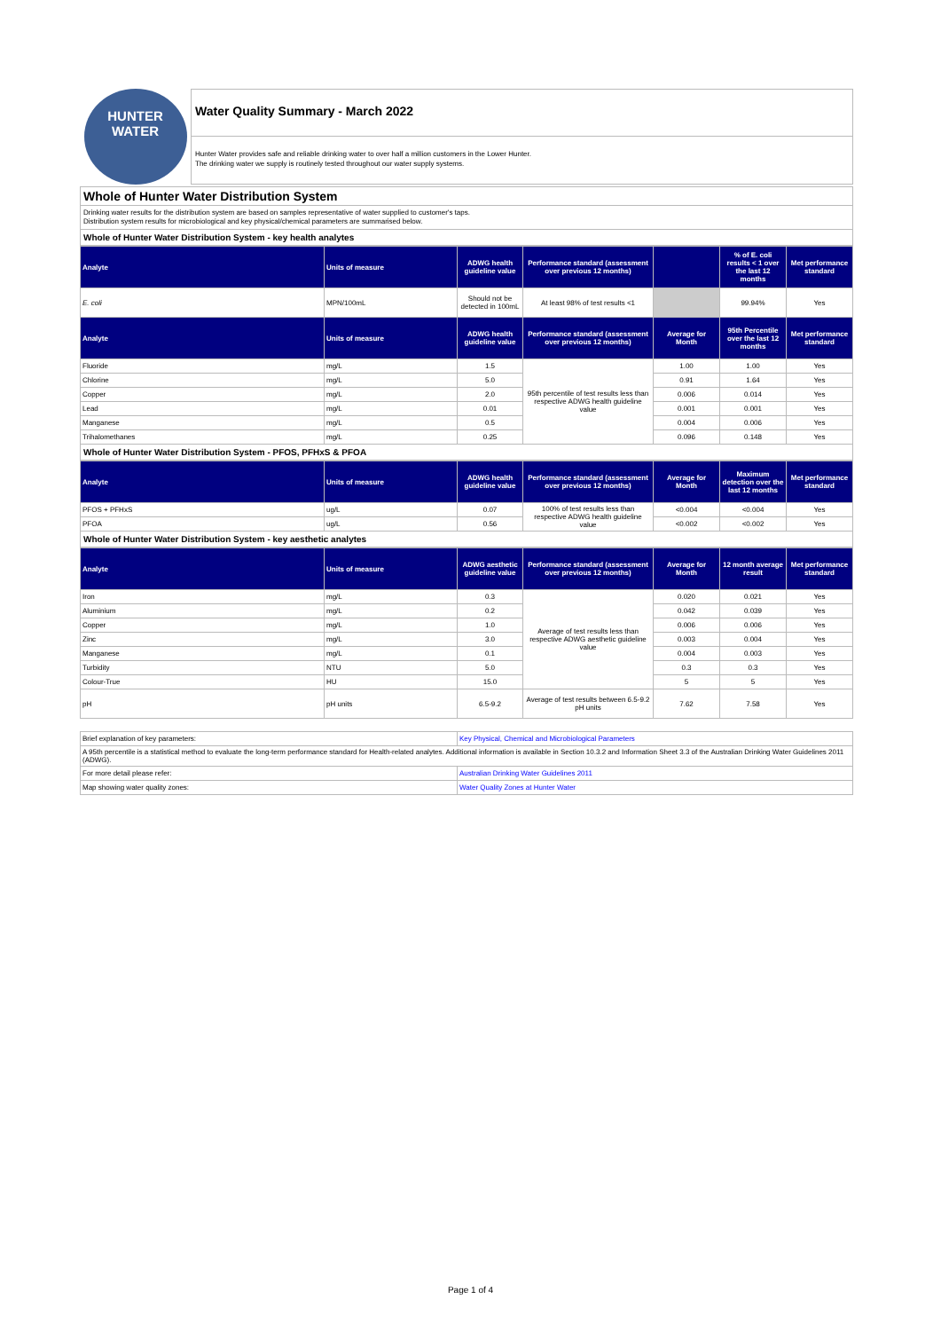HUNTER
WATER
Water Quality Summary - March 2022
Hunter Water provides safe and reliable drinking water to over half a million customers in the Lower Hunter.
The drinking water we supply is routinely tested throughout our water supply systems.
Whole of Hunter Water Distribution System
Drinking water results for the distribution system are based on samples representative of water supplied to customer's taps.
Distribution system results for microbiological and key physical/chemical parameters are summarised below.
Whole of Hunter Water Distribution System - key health analytes
| Analyte | Units of measure | ADWG health guideline value | Performance standard (assessment over previous 12 months) | | % of E. coli results < 1 over the last 12 months | Met performance standard |
| --- | --- | --- | --- | --- | --- | --- |
| E. coli | MPN/100mL | Should not be detected in 100mL | At least 98% of test results <1 | | 99.94% | Yes |
| Analyte | Units of measure | ADWG health guideline value | Performance standard (assessment over previous 12 months) | Average for Month | 95th Percentile over the last 12 months | Met performance standard |
| Fluoride | mg/L | 1.5 | 95th percentile of test results less than respective ADWG health guideline value | 1.00 | 1.00 | Yes |
| Chlorine | mg/L | 5.0 | | 0.91 | 1.64 | Yes |
| Copper | mg/L | 2.0 | | 0.006 | 0.014 | Yes |
| Lead | mg/L | 0.01 | | 0.001 | 0.001 | Yes |
| Manganese | mg/L | 0.5 | | 0.004 | 0.006 | Yes |
| Trihalomethanes | mg/L | 0.25 | | 0.096 | 0.148 | Yes |
Whole of Hunter Water Distribution System - PFOS, PFHxS & PFOA
| Analyte | Units of measure | ADWG health guideline value | Performance standard (assessment over previous 12 months) | Average for Month | Maximum detection over the last 12 months | Met performance standard |
| --- | --- | --- | --- | --- | --- | --- |
| PFOS + PFHxS | ug/L | 0.07 | 100% of test results less than respective ADWG health guideline value | <0.004 | <0.004 | Yes |
| PFOA | ug/L | 0.56 | | <0.002 | <0.002 | Yes |
Whole of Hunter Water Distribution System - key aesthetic analytes
| Analyte | Units of measure | ADWG aesthetic guideline value | Performance standard (assessment over previous 12 months) | Average for Month | 12 month average result | Met performance standard |
| --- | --- | --- | --- | --- | --- | --- |
| Iron | mg/L | 0.3 | Average of test results less than respective ADWG aesthetic guideline value | 0.020 | 0.021 | Yes |
| Aluminium | mg/L | 0.2 | | 0.042 | 0.039 | Yes |
| Copper | mg/L | 1.0 | | 0.006 | 0.006 | Yes |
| Zinc | mg/L | 3.0 | | 0.003 | 0.004 | Yes |
| Manganese | mg/L | 0.1 | | 0.004 | 0.003 | Yes |
| Turbidity | NTU | 5.0 | | 0.3 | 0.3 | Yes |
| Colour-True | HU | 15.0 | | 5 | 5 | Yes |
| pH | pH units | 6.5-9.2 | Average of test results between 6.5-9.2 pH units | 7.62 | 7.58 | Yes |
| Brief explanation of key parameters: | Key Physical, Chemical and Microbiological Parameters |
| A 95th percentile is a statistical method to evaluate the long-term performance standard for Health-related analytes. Additional information is available in Section 10.3.2 and Information Sheet 3.3 of the Australian Drinking Water Guidelines 2011 (ADWG). | |
| For more detail please refer: | Australian Drinking Water Guidelines 2011 |
| Map showing water quality zones: | Water Quality Zones at Hunter Water |
Page 1 of 4